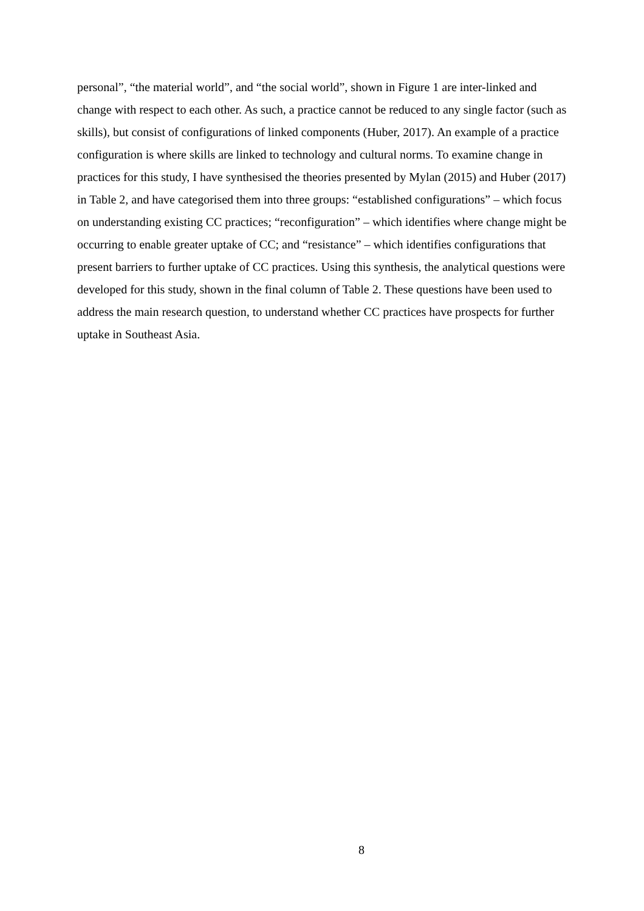personal”, “the material world”, and “the social world”, shown in Figure 1 are inter-linked and change with respect to each other. As such, a practice cannot be reduced to any single factor (such as skills), but consist of configurations of linked components (Huber, 2017). An example of a practice configuration is where skills are linked to technology and cultural norms. To examine change in practices for this study, I have synthesised the theories presented by Mylan (2015) and Huber (2017) in Table 2, and have categorised them into three groups: “established configurations” – which focus on understanding existing CC practices; “reconfiguration” – which identifies where change might be occurring to enable greater uptake of CC; and “resistance” – which identifies configurations that present barriers to further uptake of CC practices. Using this synthesis, the analytical questions were developed for this study, shown in the final column of Table 2. These questions have been used to address the main research question, to understand whether CC practices have prospects for further uptake in Southeast Asia.
8